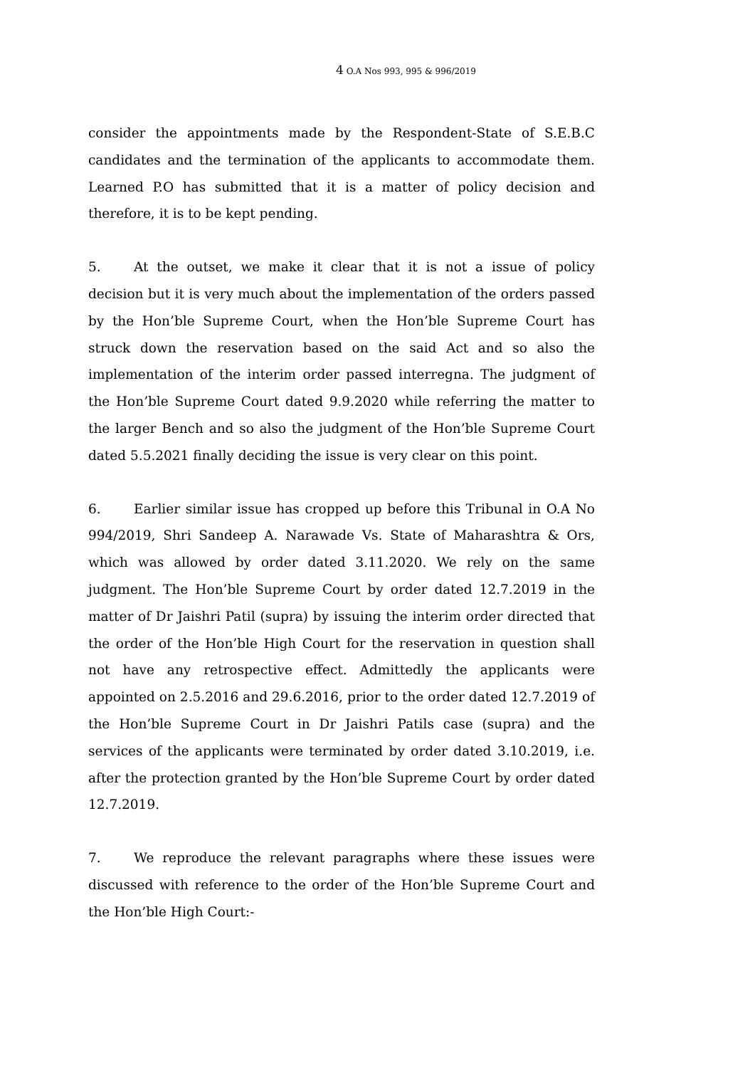4 O.A Nos 993, 995 & 996/2019
consider the appointments made by the Respondent-State of S.E.B.C candidates and the termination of the applicants to accommodate them. Learned P.O has submitted that it is a matter of policy decision and therefore, it is to be kept pending.
5. At the outset, we make it clear that it is not a issue of policy decision but it is very much about the implementation of the orders passed by the Hon’ble Supreme Court, when the Hon’ble Supreme Court has struck down the reservation based on the said Act and so also the implementation of the interim order passed interregna. The judgment of the Hon’ble Supreme Court dated 9.9.2020 while referring the matter to the larger Bench and so also the judgment of the Hon’ble Supreme Court dated 5.5.2021 finally deciding the issue is very clear on this point.
6. Earlier similar issue has cropped up before this Tribunal in O.A No 994/2019, Shri Sandeep A. Narawade Vs. State of Maharashtra & Ors, which was allowed by order dated 3.11.2020. We rely on the same judgment. The Hon’ble Supreme Court by order dated 12.7.2019 in the matter of Dr Jaishri Patil (supra) by issuing the interim order directed that the order of the Hon’ble High Court for the reservation in question shall not have any retrospective effect. Admittedly the applicants were appointed on 2.5.2016 and 29.6.2016, prior to the order dated 12.7.2019 of the Hon’ble Supreme Court in Dr Jaishri Patils case (supra) and the services of the applicants were terminated by order dated 3.10.2019, i.e. after the protection granted by the Hon’ble Supreme Court by order dated 12.7.2019.
7. We reproduce the relevant paragraphs where these issues were discussed with reference to the order of the Hon’ble Supreme Court and the Hon’ble High Court:-